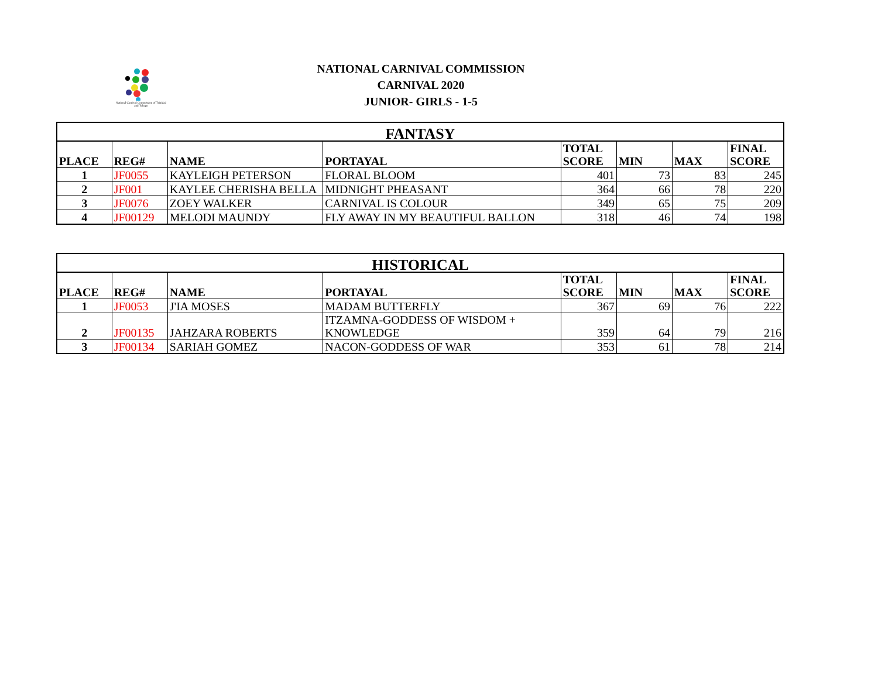National Carnival Commission of Trinidad and Tobago
NATIONAL CARNIVAL COMMISSION
CARNIVAL 2020
JUNIOR- GIRLS - 1-5
| FANTASY | | | | | | | |
| --- | --- | --- | --- | --- | --- | --- | --- |
| PLACE | REG# | NAME | PORTAYAL | TOTAL SCORE | MIN | MAX | FINAL SCORE |
| 1 | JF0055 | KAYLEIGH PETERSON | FLORAL BLOOM | 401 | 73 | 83 | 245 |
| 2 | JF001 | KAYLEE CHERISHA BELLA | MIDNIGHT PHEASANT | 364 | 66 | 78 | 220 |
| 3 | JF0076 | ZOEY WALKER | CARNIVAL IS COLOUR | 349 | 65 | 75 | 209 |
| 4 | JF00129 | MELODI MAUNDY | FLY AWAY IN MY BEAUTIFUL BALLON | 318 | 46 | 74 | 198 |
| HISTORICAL | | | | | | | |
| --- | --- | --- | --- | --- | --- | --- | --- |
| PLACE | REG# | NAME | PORTAYAL | TOTAL SCORE | MIN | MAX | FINAL SCORE |
| 1 | JF0053 | J'IA MOSES | MADAM BUTTERFLY | 367 | 69 | 76 | 222 |
| 2 | JF00135 | JAHZARA ROBERTS | ITZAMNA-GODDESS OF WISDOM + KNOWLEDGE | 359 | 64 | 79 | 216 |
| 3 | JF00134 | SARIAH GOMEZ | NACON-GODDESS OF WAR | 353 | 61 | 78 | 214 |